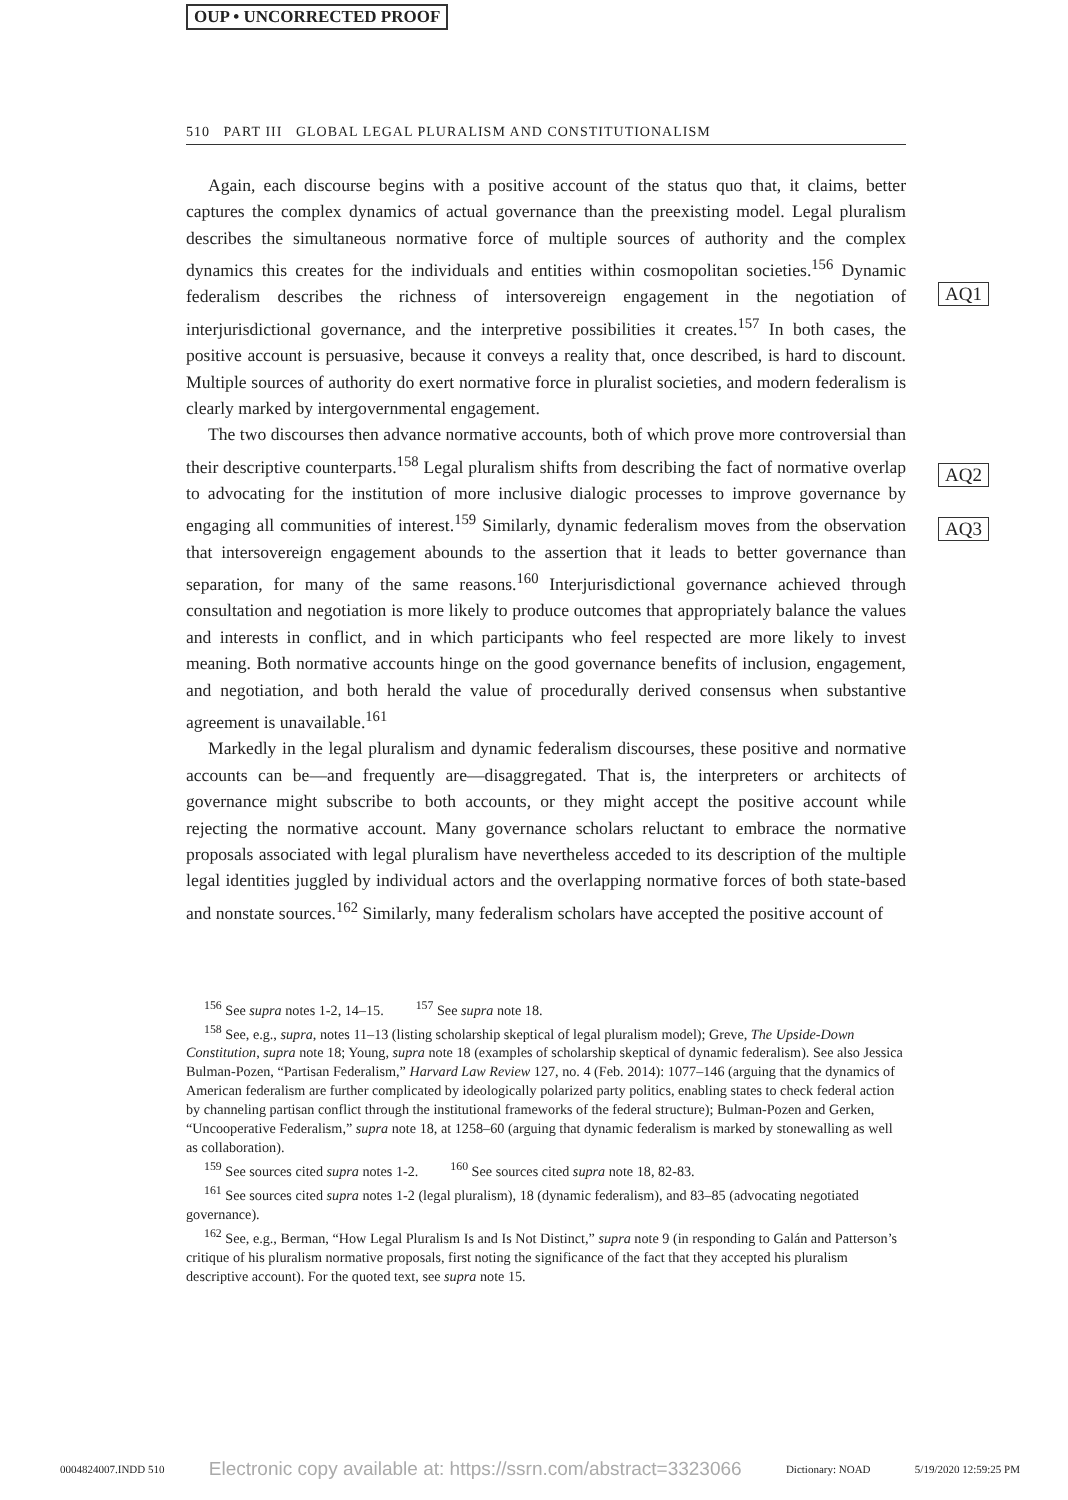OUP • UNCORRECTED PROOF
510 PART III GLOBAL LEGAL PLURALISM AND CONSTITUTIONALISM
AQ1
AQ2
AQ3
Again, each discourse begins with a positive account of the status quo that, it claims, better captures the complex dynamics of actual governance than the preexisting model. Legal pluralism describes the simultaneous normative force of multiple sources of authority and the complex dynamics this creates for the individuals and entities within cosmopolitan societies.<sup>156</sup> Dynamic federalism describes the richness of intersovereign engagement in the negotiation of interjurisdictional governance, and the interpretive possibilities it creates.<sup>157</sup> In both cases, the positive account is persuasive, because it conveys a reality that, once described, is hard to discount. Multiple sources of authority do exert normative force in pluralist societies, and modern federalism is clearly marked by intergovernmental engagement.
The two discourses then advance normative accounts, both of which prove more controversial than their descriptive counterparts.<sup>158</sup> Legal pluralism shifts from describing the fact of normative overlap to advocating for the institution of more inclusive dialogic processes to improve governance by engaging all communities of interest.<sup>159</sup> Similarly, dynamic federalism moves from the observation that intersovereign engagement abounds to the assertion that it leads to better governance than separation, for many of the same reasons.<sup>160</sup> Interjurisdictional governance achieved through consultation and negotiation is more likely to produce outcomes that appropriately balance the values and interests in conflict, and in which participants who feel respected are more likely to invest meaning. Both normative accounts hinge on the good governance benefits of inclusion, engagement, and negotiation, and both herald the value of procedurally derived consensus when substantive agreement is unavailable.<sup>161</sup>
Markedly in the legal pluralism and dynamic federalism discourses, these positive and normative accounts can be—and frequently are—disaggregated. That is, the interpreters or architects of governance might subscribe to both accounts, or they might accept the positive account while rejecting the normative account. Many governance scholars reluctant to embrace the normative proposals associated with legal pluralism have nevertheless acceded to its description of the multiple legal identities juggled by individual actors and the overlapping normative forces of both state-based and nonstate sources.<sup>162</sup> Similarly, many federalism scholars have accepted the positive account of
<sup>156</sup> See supra notes 1-2, 14–15. <sup>157</sup> See supra note 18.
<sup>158</sup> See, e.g., supra, notes 11–13 (listing scholarship skeptical of legal pluralism model); Greve, The Upside-Down Constitution, supra note 18; Young, supra note 18 (examples of scholarship skeptical of dynamic federalism). See also Jessica Bulman-Pozen, “Partisan Federalism,” Harvard Law Review 127, no. 4 (Feb. 2014): 1077–146 (arguing that the dynamics of American federalism are further complicated by ideologically polarized party politics, enabling states to check federal action by channeling partisan conflict through the institutional frameworks of the federal structure); Bulman-Pozen and Gerken, “Uncooperative Federalism,” supra note 18, at 1258–60 (arguing that dynamic federalism is marked by stonewalling as well as collaboration).
<sup>159</sup> See sources cited supra notes 1-2. <sup>160</sup> See sources cited supra note 18, 82-83.
<sup>161</sup> See sources cited supra notes 1-2 (legal pluralism), 18 (dynamic federalism), and 83–85 (advocating negotiated governance).
<sup>162</sup> See, e.g., Berman, “How Legal Pluralism Is and Is Not Distinct,” supra note 9 (in responding to Galán and Patterson’s critique of his pluralism normative proposals, first noting the significance of the fact that they accepted his pluralism descriptive account). For the quoted text, see supra note 15.
0004824007.INDD 510 Electronic copy available at: https://ssrn.com/abstract=3323066 Dictionary: NOAD 5/19/2020 12:59:25 PM